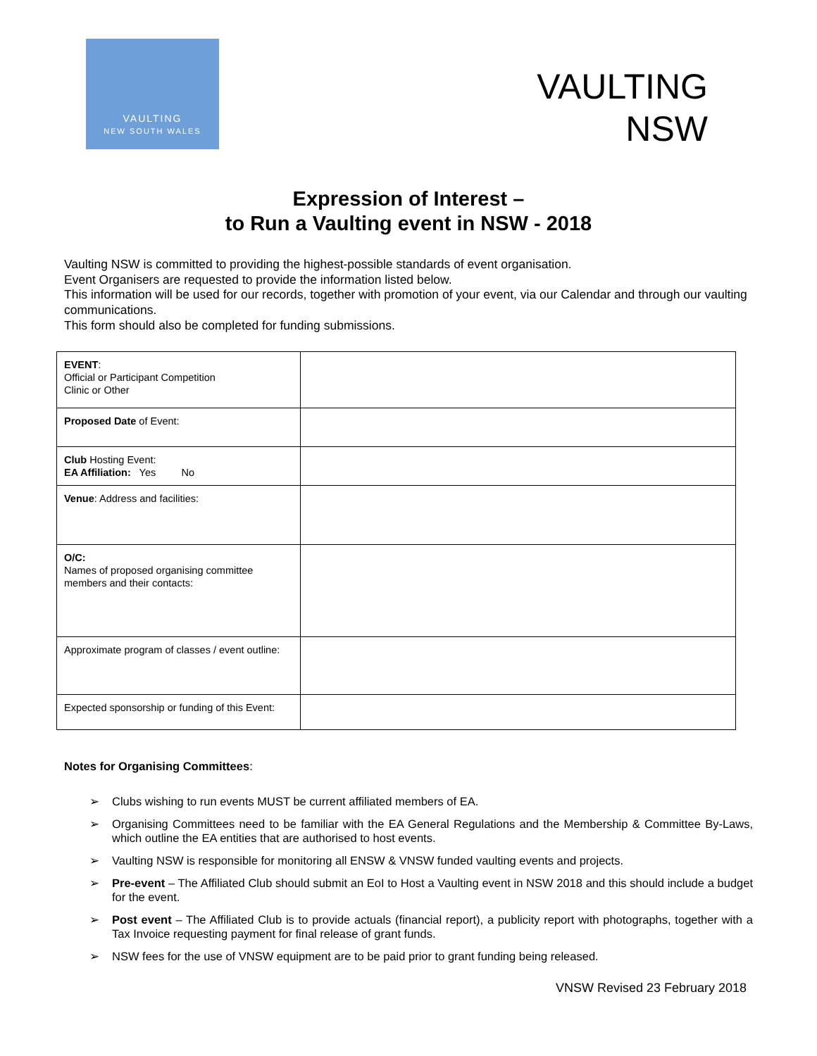VAULTING
NEW SOUTH WALES
VAULTING
NSW
Expression of Interest –
to Run a Vaulting event in NSW - 2018
Vaulting NSW is committed to providing the highest-possible standards of event organisation.
Event Organisers are requested to provide the information listed below.
This information will be used for our records, together with promotion of your event, via our Calendar and through our vaulting communications.
This form should also be completed for funding submissions.
| EVENT : Official or Participant Competition Clinic or Other | |
| Proposed Date of Event: | |
| Club Hosting Event: EA Affiliation: Yes No | |
| Venue : Address and facilities: | |
| O/C: Names of proposed organising committee members and their contacts: | |
| Approximate program of classes / event outline: | |
| Expected sponsorship or funding of this Event: | |
Notes for Organising Committees:
➢ Clubs wishing to run events MUST be current affiliated members of EA.
➢ Organising Committees need to be familiar with the EA General Regulations and the Membership & Committee By-Laws, which outline the EA entities that are authorised to host events.
➢ Vaulting NSW is responsible for monitoring all ENSW & VNSW funded vaulting events and projects.
➢ Pre-event – The Affiliated Club should submit an EoI to Host a Vaulting event in NSW 2018 and this should include a budget for the event.
➢ Post event – The Affiliated Club is to provide actuals (financial report), a publicity report with photographs, together with a Tax Invoice requesting payment for final release of grant funds.
➢ NSW fees for the use of VNSW equipment are to be paid prior to grant funding being released.
VNSW Revised 23 February 2018